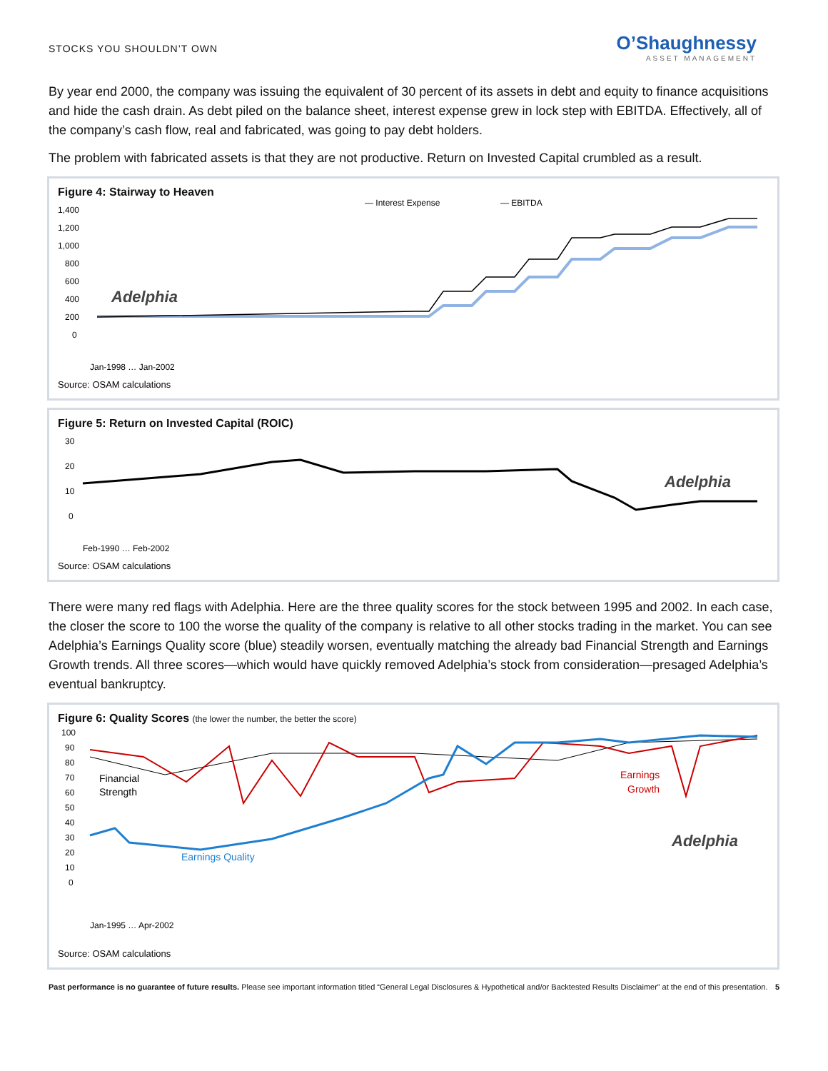STOCKS YOU SHOULDN’T OWN
O’Shaughnessy
ASSET MANAGEMENT
By year end 2000, the company was issuing the equivalent of 30 percent of its assets in debt and equity to finance acquisitions and hide the cash drain. As debt piled on the balance sheet, interest expense grew in lock step with EBITDA. Effectively, all of the company’s cash flow, real and fabricated, was going to pay debt holders.
The problem with fabricated assets is that they are not productive. Return on Invested Capital crumbled as a result.
Figure 4: Stairway to Heaven
— Interest Expense
— EBITDA
1,400
1,200
1,000
800
600
400
200
0
Adelphia
Jan-1998 … Jan-2002
Source: OSAM calculations
Figure 5: Return on Invested Capital (ROIC)
30
20
10
0
Adelphia
Feb-1990 … Feb-2002
Source: OSAM calculations
There were many red flags with Adelphia. Here are the three quality scores for the stock between 1995 and 2002. In each case, the closer the score to 100 the worse the quality of the company is relative to all other stocks trading in the market. You can see Adelphia’s Earnings Quality score (blue) steadily worsen, eventually matching the already bad Financial Strength and Earnings Growth trends. All three scores—which would have quickly removed Adelphia’s stock from consideration—presaged Adelphia’s eventual bankruptcy.
Figure 6: Quality Scores (the lower the number, the better the score)
100
90
80
70
60
50
40
30
20
10
0
Financial
Strength
Earnings
Growth
Earnings Quality
Adelphia
Jan-1995 … Apr-2002
Source: OSAM calculations
Past performance is no guarantee of future results. Please see important information titled “General Legal Disclosures & Hypothetical and/or Backtested Results Disclaimer” at the end of this presentation. 5